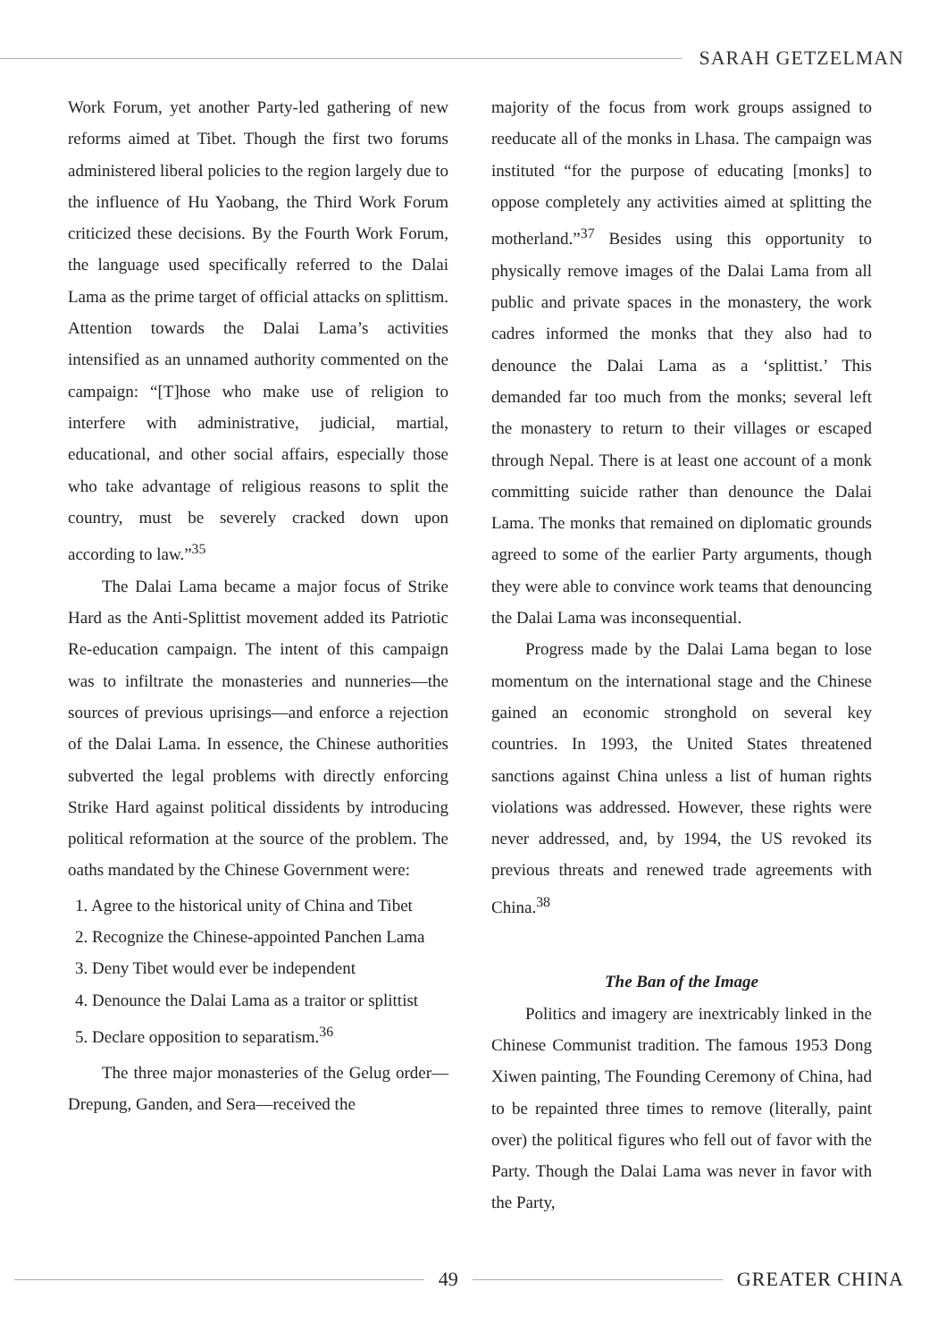SARAH GETZELMAN
Work Forum, yet another Party-led gathering of new reforms aimed at Tibet. Though the first two forums administered liberal policies to the region largely due to the influence of Hu Yaobang, the Third Work Forum criticized these decisions. By the Fourth Work Forum, the language used specifically referred to the Dalai Lama as the prime target of official attacks on splittism. Attention towards the Dalai Lama’s activities intensified as an unnamed authority commented on the campaign: “[T]hose who make use of religion to interfere with administrative, judicial, martial, educational, and other social affairs, especially those who take advantage of religious reasons to split the country, must be severely cracked down upon according to law.”<sup>35</sup>
The Dalai Lama became a major focus of Strike Hard as the Anti-Splittist movement added its Patriotic Re-education campaign. The intent of this campaign was to infiltrate the monasteries and nunneries—the sources of previous uprisings—and enforce a rejection of the Dalai Lama. In essence, the Chinese authorities subverted the legal problems with directly enforcing Strike Hard against political dissidents by introducing political reformation at the source of the problem. The oaths mandated by the Chinese Government were:
1. Agree to the historical unity of China and Tibet
2. Recognize the Chinese-appointed Panchen Lama
3. Deny Tibet would ever be independent
4. Denounce the Dalai Lama as a traitor or splittist
5. Declare opposition to separatism.<sup>36</sup>
The three major monasteries of the Gelug order—Drepung, Ganden, and Sera—received the
majority of the focus from work groups assigned to reeducate all of the monks in Lhasa. The campaign was instituted “for the purpose of educating [monks] to oppose completely any activities aimed at splitting the motherland.”<sup>37</sup> Besides using this opportunity to physically remove images of the Dalai Lama from all public and private spaces in the monastery, the work cadres informed the monks that they also had to denounce the Dalai Lama as a ‘splittist.’ This demanded far too much from the monks; several left the monastery to return to their villages or escaped through Nepal. There is at least one account of a monk committing suicide rather than denounce the Dalai Lama. The monks that remained on diplomatic grounds agreed to some of the earlier Party arguments, though they were able to convince work teams that denouncing the Dalai Lama was inconsequential.
Progress made by the Dalai Lama began to lose momentum on the international stage and the Chinese gained an economic stronghold on several key countries. In 1993, the United States threatened sanctions against China unless a list of human rights violations was addressed. However, these rights were never addressed, and, by 1994, the US revoked its previous threats and renewed trade agreements with China.<sup>38</sup>
The Ban of the Image
Politics and imagery are inextricably linked in the Chinese Communist tradition. The famous 1953 Dong Xiwen painting, The Founding Ceremony of China, had to be repainted three times to remove (literally, paint over) the political figures who fell out of favor with the Party. Though the Dalai Lama was never in favor with the Party,
49 GREATER CHINA